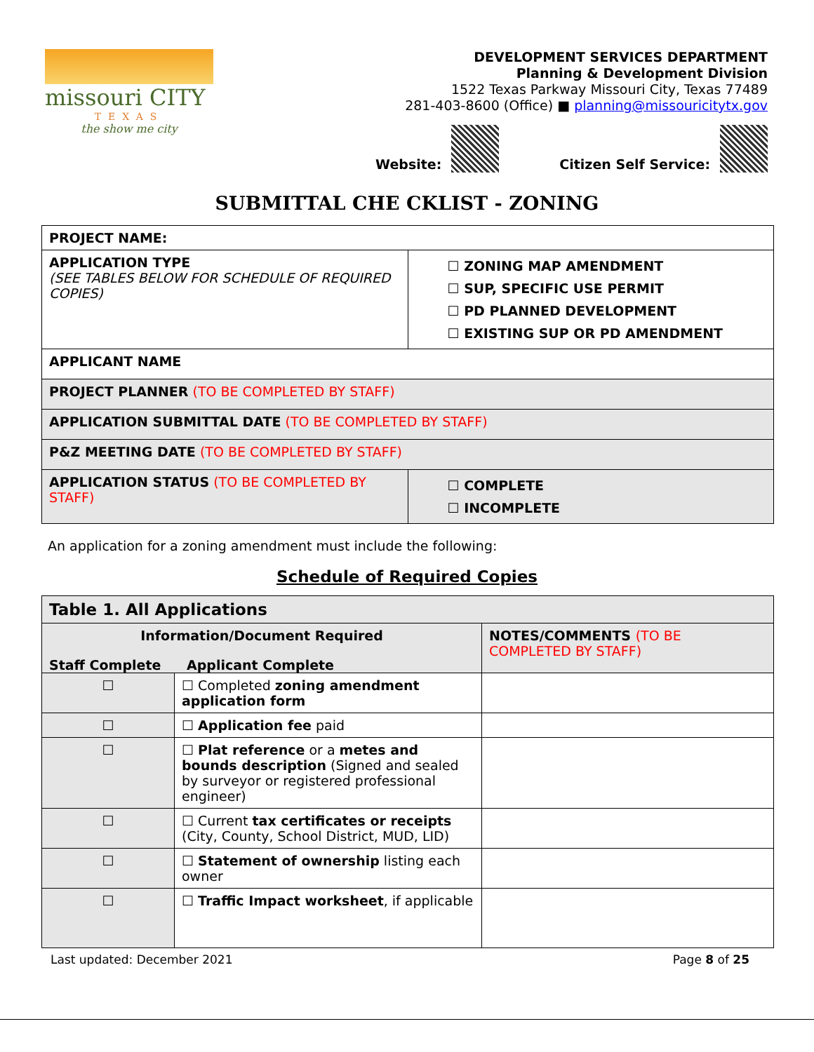missouri CITY
TEXAS
the show me city
DEVELOPMENT SERVICES DEPARTMENT
Planning & Development Division
1522 Texas Parkway Missouri City, Texas 77489
281-403-8600 (Office) ■ planning@missouricitytx.gov
Website: Citizen Self Service:
SUBMITTAL CHE CKLIST - ZONING
| PROJECT NAME: | |
| APPLICATION TYPE (SEE TABLES BELOW FOR SCHEDULE OF REQUIRED COPIES) | ☐ ZONING MAP AMENDMENT ☐ SUP, SPECIFIC USE PERMIT ☐ PD PLANNED DEVELOPMENT ☐ EXISTING SUP OR PD AMENDMENT |
| APPLICANT NAME | |
| PROJECT PLANNER (TO BE COMPLETED BY STAFF) | |
| APPLICATION SUBMITTAL DATE (TO BE COMPLETED BY STAFF) | |
| P&Z MEETING DATE (TO BE COMPLETED BY STAFF) | |
| APPLICATION STATUS (TO BE COMPLETED BY STAFF) | ☐ COMPLETE ☐ INCOMPLETE |
An application for a zoning amendment must include the following:
Schedule of Required Copies
| Table 1. All Applications | | |
| --- | --- | --- |
| Information/Document Required Staff Complete Applicant Complete | | NOTES/COMMENTS (TO BE COMPLETED BY STAFF) |
| ☐ | ☐ Completed zoning amendment application form | |
| ☐ | ☐ Application fee paid | |
| ☐ | ☐ Plat reference or a metes and bounds description (Signed and sealed by surveyor or registered professional engineer) | |
| ☐ | ☐ Current tax certificates or receipts (City, County, School District, MUD, LID) | |
| ☐ | ☐ Statement of ownership listing each owner | |
| ☐ | ☐ Traffic Impact worksheet , if applicable | |
Last updated: December 2021 Page 8 of 25